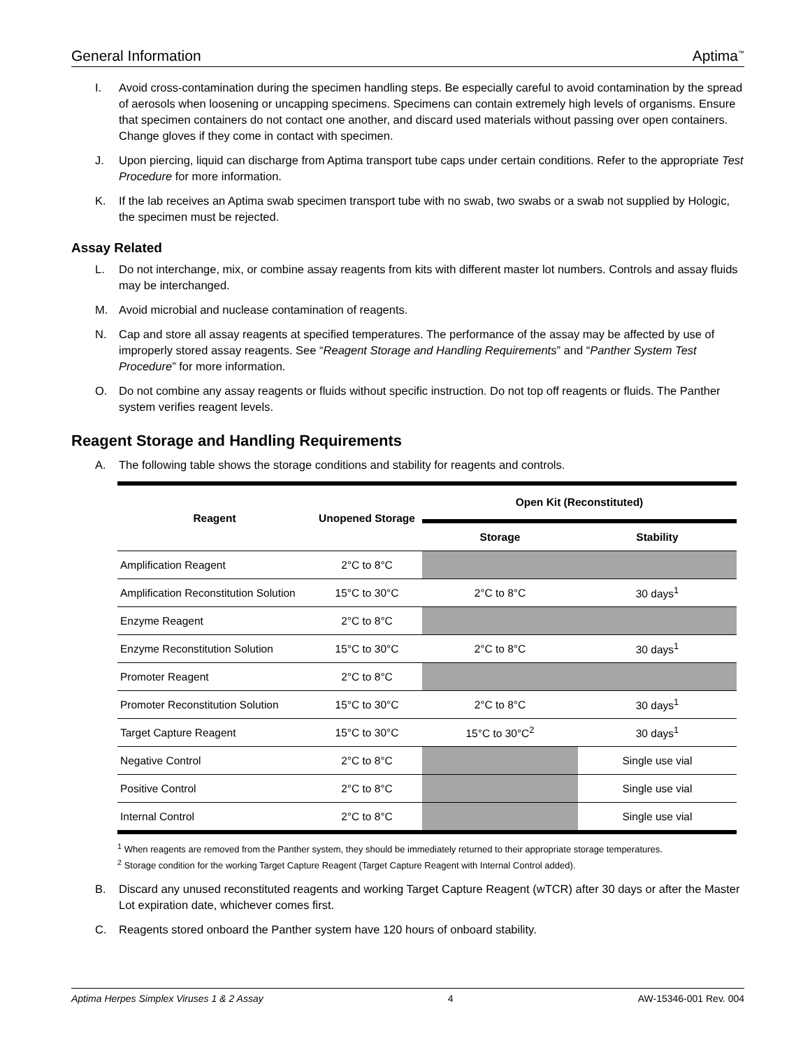General Information Aptima<sup>™</sup>
I. Avoid cross-contamination during the specimen handling steps. Be especially careful to avoid contamination by the spread of aerosols when loosening or uncapping specimens. Specimens can contain extremely high levels of organisms. Ensure that specimen containers do not contact one another, and discard used materials without passing over open containers. Change gloves if they come in contact with specimen.
J. Upon piercing, liquid can discharge from Aptima transport tube caps under certain conditions. Refer to the appropriate Test Procedure for more information.
K. If the lab receives an Aptima swab specimen transport tube with no swab, two swabs or a swab not supplied by Hologic, the specimen must be rejected.
Assay Related
L. Do not interchange, mix, or combine assay reagents from kits with different master lot numbers. Controls and assay fluids may be interchanged.
M. Avoid microbial and nuclease contamination of reagents.
N. Cap and store all assay reagents at specified temperatures. The performance of the assay may be affected by use of improperly stored assay reagents. See “Reagent Storage and Handling Requirements” and “Panther System Test Procedure” for more information.
O. Do not combine any assay reagents or fluids without specific instruction. Do not top off reagents or fluids. The Panther system verifies reagent levels.
Reagent Storage and Handling Requirements
A. The following table shows the storage conditions and stability for reagents and controls.
| Reagent | Unopened Storage | Open Kit (Reconstituted) | |
| --- | --- | --- | --- |
| | | Storage | Stability |
| Amplification Reagent | 2°C to 8°C | | |
| Amplification Reconstitution Solution | 15°C to 30°C | 2°C to 8°C | 30 days<sup>1</sup> |
| Enzyme Reagent | 2°C to 8°C | | |
| Enzyme Reconstitution Solution | 15°C to 30°C | 2°C to 8°C | 30 days<sup>1</sup> |
| Promoter Reagent | 2°C to 8°C | | |
| Promoter Reconstitution Solution | 15°C to 30°C | 2°C to 8°C | 30 days<sup>1</sup> |
| Target Capture Reagent | 15°C to 30°C | 15°C to 30°C<sup>2</sup> | 30 days<sup>1</sup> |
| Negative Control | 2°C to 8°C | | Single use vial |
| Positive Control | 2°C to 8°C | | Single use vial |
| Internal Control | 2°C to 8°C | | Single use vial |
<sup>1</sup> When reagents are removed from the Panther system, they should be immediately returned to their appropriate storage temperatures.
<sup>2</sup> Storage condition for the working Target Capture Reagent (Target Capture Reagent with Internal Control added).
B. Discard any unused reconstituted reagents and working Target Capture Reagent (wTCR) after 30 days or after the Master Lot expiration date, whichever comes first.
C. Reagents stored onboard the Panther system have 120 hours of onboard stability.
Aptima Herpes Simplex Viruses 1 & 2 Assay 4 AW-15346-001 Rev. 004